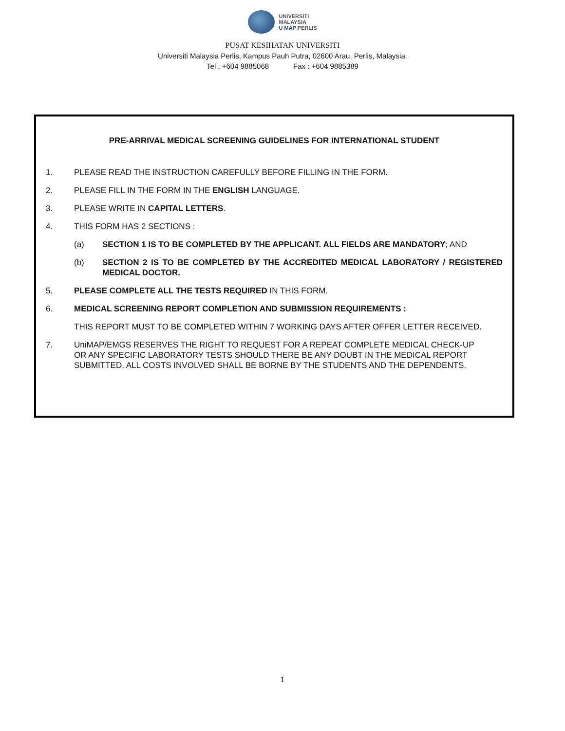UNIVERSITI
MALAYSIA
U MAP PERLIS
PUSAT KESIHATAN UNIVERSITI
Universiti Malaysia Perlis, Kampus Pauh Putra, 02600 Arau, Perlis, Malaysia.
Tel : +604 9885068 Fax : +604 9885389
PRE-ARRIVAL MEDICAL SCREENING GUIDELINES FOR INTERNATIONAL STUDENT
1. PLEASE READ THE INSTRUCTION CAREFULLY BEFORE FILLING IN THE FORM.
2. PLEASE FILL IN THE FORM IN THE ENGLISH LANGUAGE.
3. PLEASE WRITE IN CAPITAL LETTERS.
4. THIS FORM HAS 2 SECTIONS :
(a) SECTION 1 IS TO BE COMPLETED BY THE APPLICANT. ALL FIELDS ARE MANDATORY; AND
(b) SECTION 2 IS TO BE COMPLETED BY THE ACCREDITED MEDICAL LABORATORY / REGISTERED MEDICAL DOCTOR.
5. PLEASE COMPLETE ALL THE TESTS REQUIRED IN THIS FORM.
6. MEDICAL SCREENING REPORT COMPLETION AND SUBMISSION REQUIREMENTS :
THIS REPORT MUST TO BE COMPLETED WITHIN 7 WORKING DAYS AFTER OFFER LETTER RECEIVED.
7. UniMAP/EMGS RESERVES THE RIGHT TO REQUEST FOR A REPEAT COMPLETE MEDICAL CHECK-UP OR ANY SPECIFIC LABORATORY TESTS SHOULD THERE BE ANY DOUBT IN THE MEDICAL REPORT SUBMITTED. ALL COSTS INVOLVED SHALL BE BORNE BY THE STUDENTS AND THE DEPENDENTS.
1